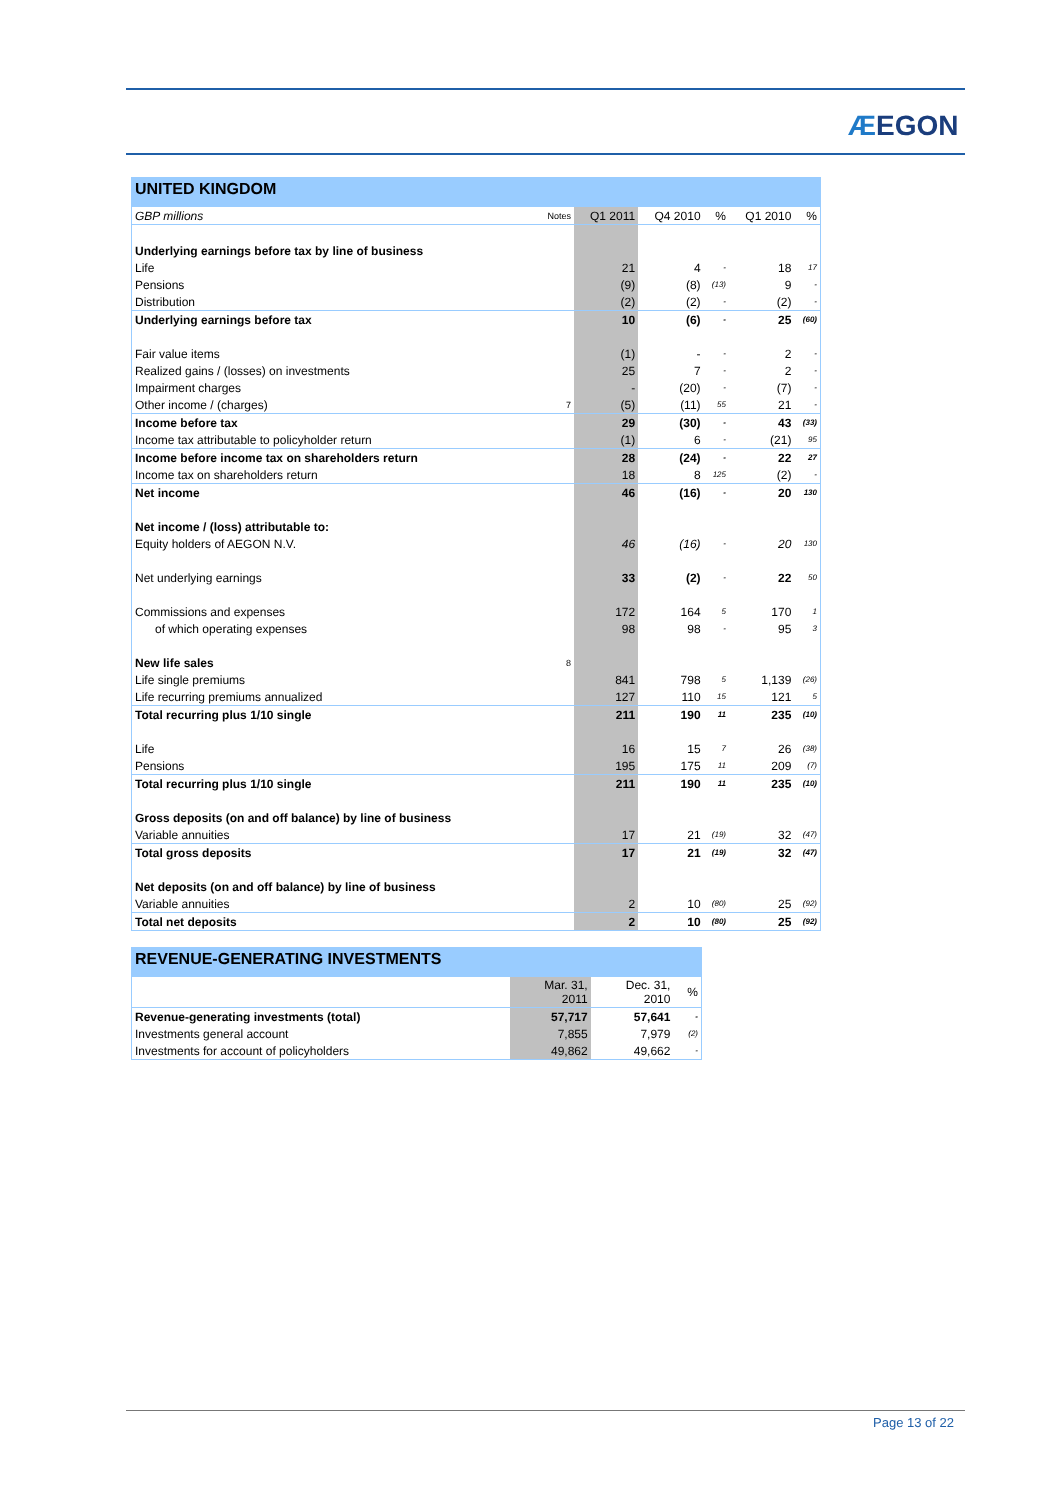ÆEGON
UNITED KINGDOM
| GBP millions | Notes | Q1 2011 | Q4 2010 | % | Q1 2010 | % |
| --- | --- | --- | --- | --- | --- | --- |
| Underlying earnings before tax by line of business | | | | | | |
| Life | | 21 | 4 | - | 18 | 17 |
| Pensions | | (9) | (8) | (13) | 9 | - |
| Distribution | | (2) | (2) | - | (2) | - |
| Underlying earnings before tax | | 10 | (6) | - | 25 | (60) |
| Fair value items | | (1) | - | - | 2 | - |
| Realized gains / (losses) on investments | | 25 | 7 | - | 2 | - |
| Impairment charges | | - | (20) | - | (7) | - |
| Other income / (charges) | 7 | (5) | (11) | 55 | 21 | - |
| Income before tax | | 29 | (30) | - | 43 | (33) |
| Income tax attributable to policyholder return | | (1) | 6 | - | (21) | 95 |
| Income before income tax on shareholders return | | 28 | (24) | - | 22 | 27 |
| Income tax on shareholders return | | 18 | 8 | 125 | (2) | - |
| Net income | | 46 | (16) | - | 20 | 130 |
| Net income / (loss) attributable to: | | | | | | |
| Equity holders of AEGON N.V. | | 46 | (16) | - | 20 | 130 |
| Net underlying earnings | | 33 | (2) | - | 22 | 50 |
| Commissions and expenses | | 172 | 164 | 5 | 170 | 1 |
| of which operating expenses | | 98 | 98 | - | 95 | 3 |
| New life sales | 8 | | | | | |
| Life single premiums | | 841 | 798 | 5 | 1,139 | (26) |
| Life recurring premiums annualized | | 127 | 110 | 15 | 121 | 5 |
| Total recurring plus 1/10 single | | 211 | 190 | 11 | 235 | (10) |
| Life | | 16 | 15 | 7 | 26 | (38) |
| Pensions | | 195 | 175 | 11 | 209 | (7) |
| Total recurring plus 1/10 single | | 211 | 190 | 11 | 235 | (10) |
| Gross deposits (on and off balance) by line of business | | | | | | |
| Variable annuities | | 17 | 21 | (19) | 32 | (47) |
| Total gross deposits | | 17 | 21 | (19) | 32 | (47) |
| Net deposits (on and off balance) by line of business | | | | | | |
| Variable annuities | | 2 | 10 | (80) | 25 | (92) |
| Total net deposits | | 2 | 10 | (80) | 25 | (92) |
REVENUE-GENERATING INVESTMENTS
| | Mar. 31, 2011 | Dec. 31, 2010 | % |
| --- | --- | --- | --- |
| Revenue-generating investments (total) | 57,717 | 57,641 | - |
| Investments general account | 7,855 | 7,979 | (2) |
| Investments for account of policyholders | 49,862 | 49,662 | - |
Page 13 of 22